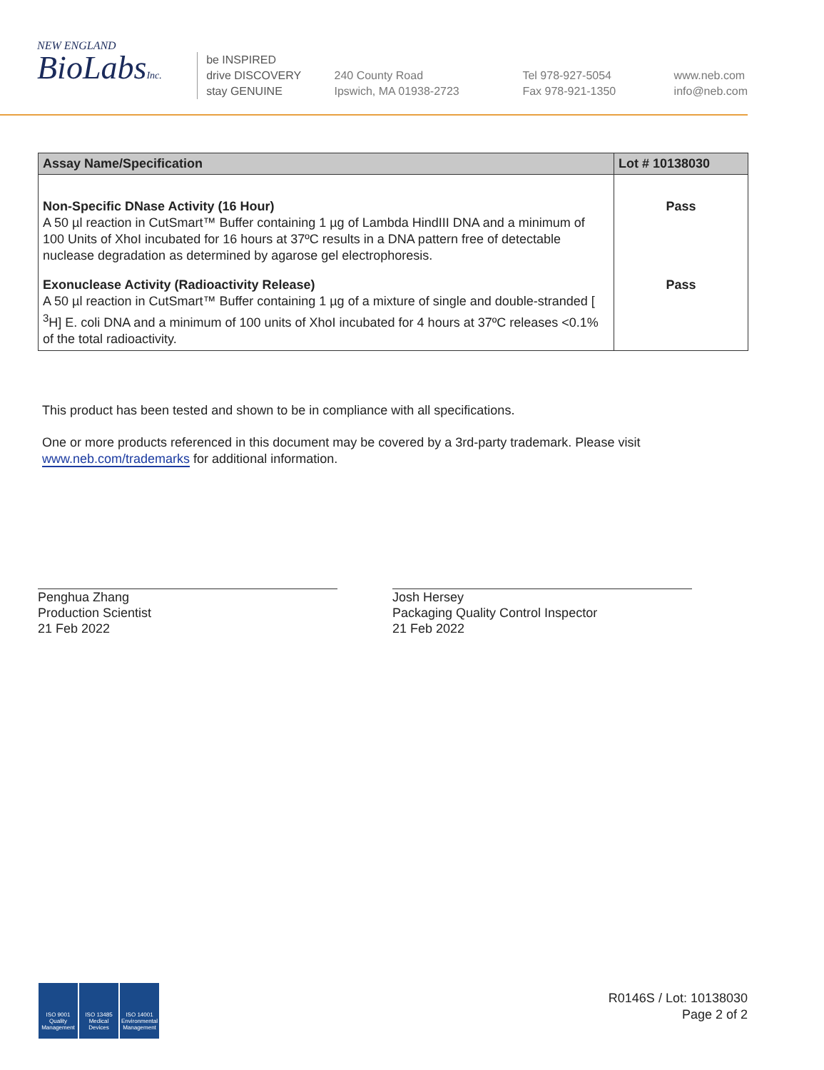NEW ENGLAND
BioLabsInc.
be INSPIRED
drive DISCOVERY
stay GENUINE
240 County Road
Ipswich, MA 01938-2723
Tel 978-927-5054
Fax 978-921-1350
www.neb.com
info@neb.com
| Assay Name/Specification | Lot # 10138030 |
| --- | --- |
| Non-Specific DNase Activity (16 Hour) A 50 µl reaction in CutSmart™ Buffer containing 1 µg of Lambda HindIII DNA and a minimum of 100 Units of XhoI incubated for 16 hours at 37ºC results in a DNA pattern free of detectable nuclease degradation as determined by agarose gel electrophoresis. | Pass |
| Exonuclease Activity (Radioactivity Release) A 50 µl reaction in CutSmart™ Buffer containing 1 µg of a mixture of single and double-stranded [ <sup>3</sup>H] E. coli DNA and a minimum of 100 units of XhoI incubated for 4 hours at 37ºC releases <0.1% of the total radioactivity. | Pass |
This product has been tested and shown to be in compliance with all specifications.
One or more products referenced in this document may be covered by a 3rd-party trademark. Please visit
www.neb.com/trademarks for additional information.
Penghua Zhang
Production Scientist
21 Feb 2022
Josh Hersey
Packaging Quality Control Inspector
21 Feb 2022
ISO 9001 Quality Management
ISO 13485 Medical Devices
ISO 14001 Environmental Management
R0146S / Lot: 10138030
Page 2 of 2